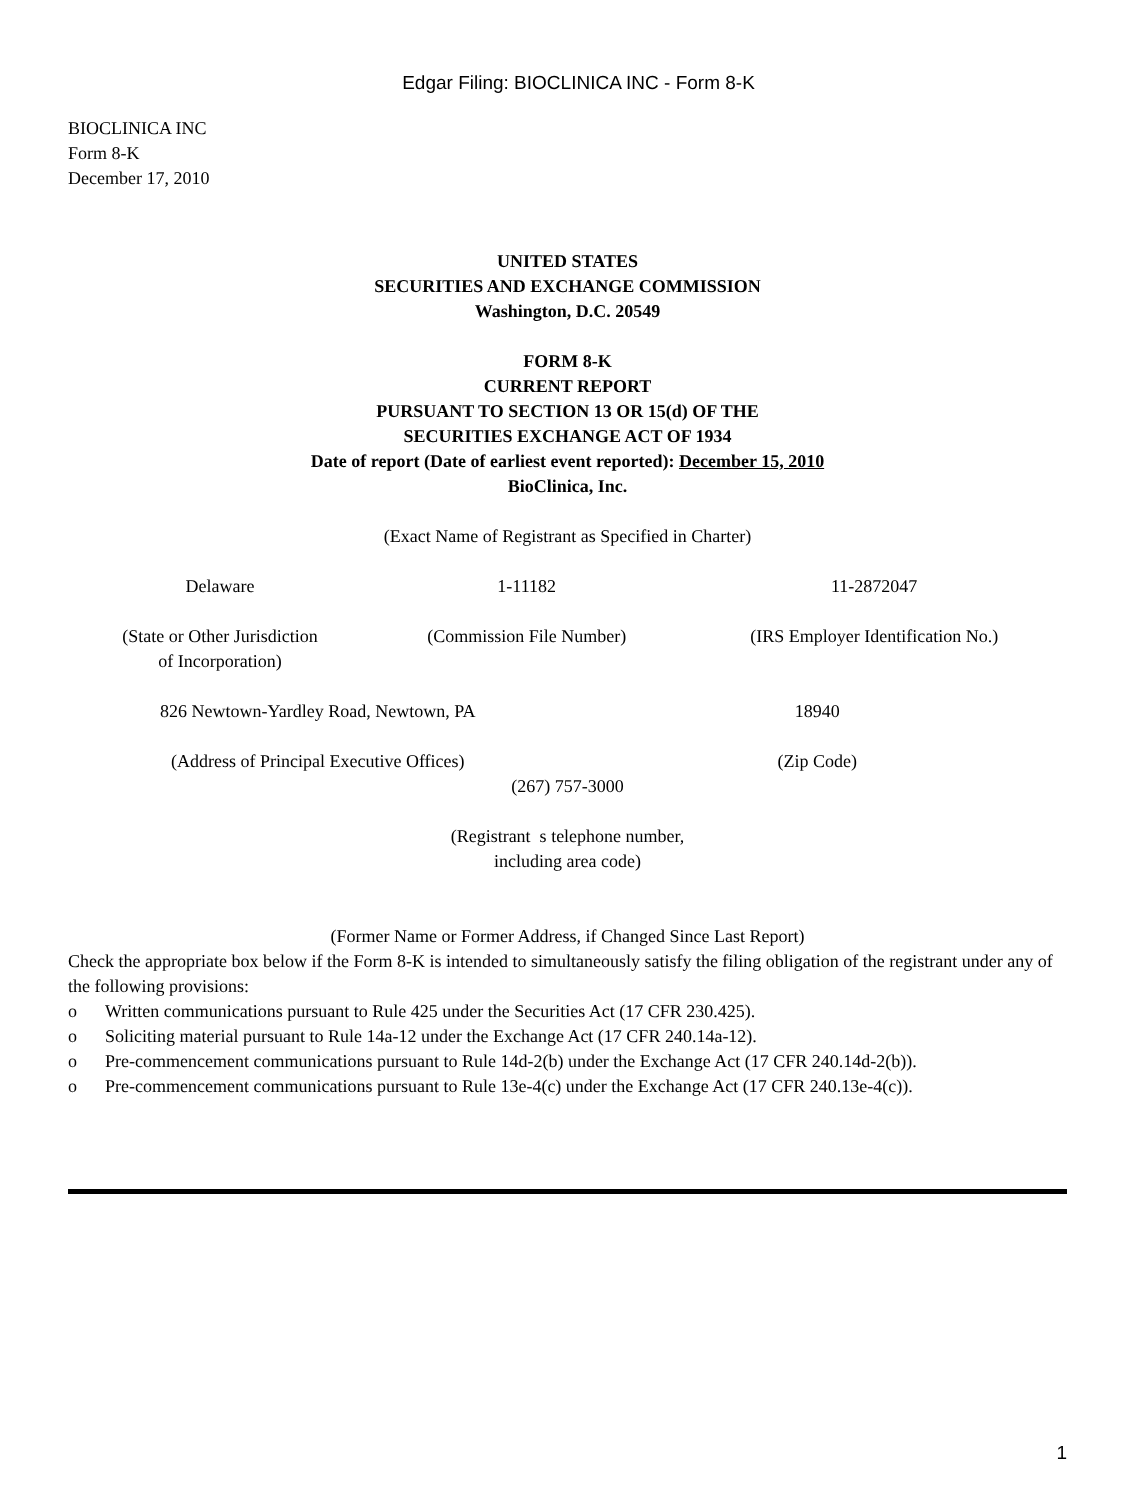Edgar Filing: BIOCLINICA INC - Form 8-K
BIOCLINICA INC
Form 8-K
December 17, 2010
UNITED STATES
SECURITIES AND EXCHANGE COMMISSION
Washington, D.C. 20549
FORM 8-K
CURRENT REPORT
PURSUANT TO SECTION 13 OR 15(d) OF THE
SECURITIES EXCHANGE ACT OF 1934
Date of report (Date of earliest event reported): December 15, 2010
BioClinica, Inc.
(Exact Name of Registrant as Specified in Charter)
| Delaware | 1-11182 | 11-2872047 |
| (State or Other Jurisdiction of Incorporation) | (Commission File Number) | (IRS Employer Identification No.) |
| 826 Newtown-Yardley Road, Newtown, PA | 18940 |
| (Address of Principal Executive Offices) | (Zip Code) |
(267) 757-3000
(Registrant s telephone number,
including area code)
(Former Name or Former Address, if Changed Since Last Report)
Check the appropriate box below if the Form 8-K is intended to simultaneously satisfy the filing obligation of the registrant under any of the following provisions:
o Written communications pursuant to Rule 425 under the Securities Act (17 CFR 230.425).
o Soliciting material pursuant to Rule 14a-12 under the Exchange Act (17 CFR 240.14a-12).
o Pre-commencement communications pursuant to Rule 14d-2(b) under the Exchange Act (17 CFR 240.14d-2(b)).
o Pre-commencement communications pursuant to Rule 13e-4(c) under the Exchange Act (17 CFR 240.13e-4(c)).
1